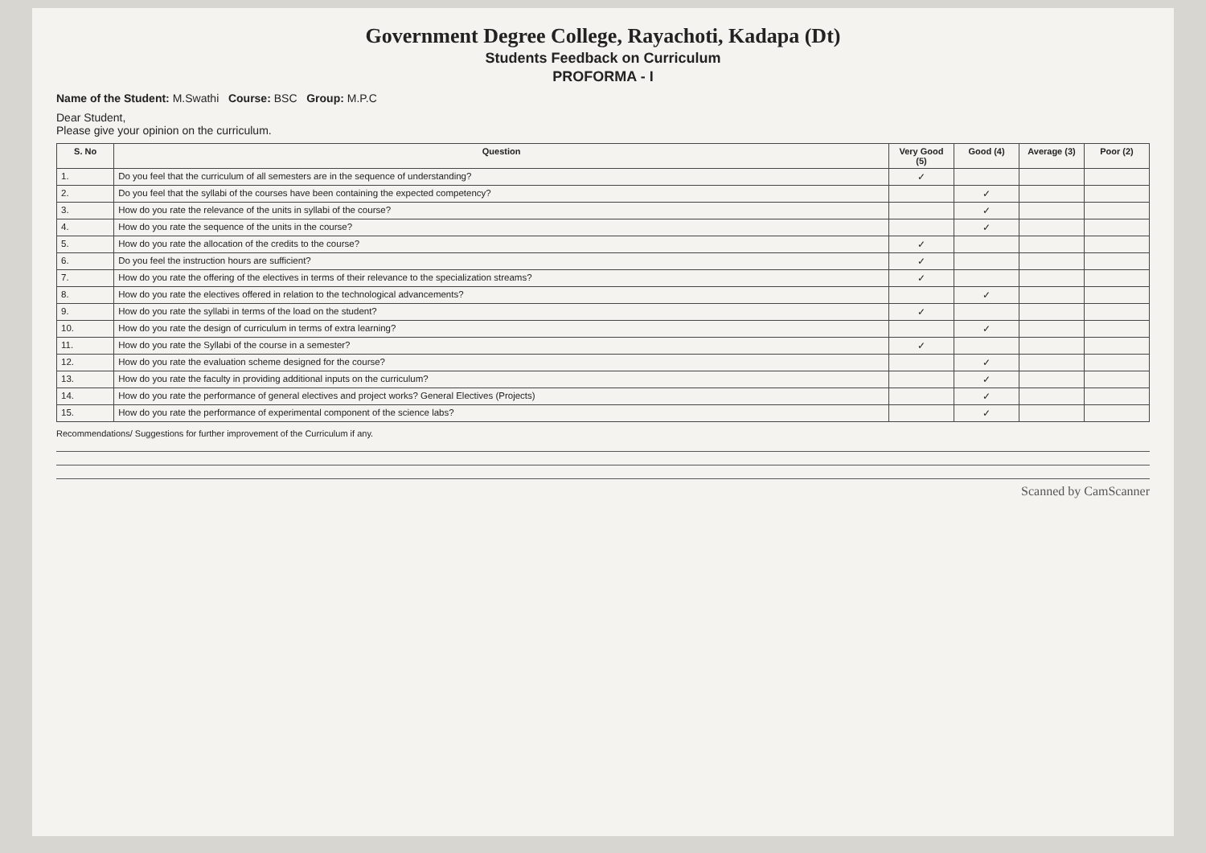Government Degree College, Rayachoti, Kadapa (Dt)
Students Feedback on Curriculum
PROFORMA - I
Name of the Student: M.Swathi Course: BSC Group: M.P.C
Dear Student,
Please give your opinion on the curriculum.
| S. No | Question | Very Good (5) | Good (4) | Average (3) | Poor (2) |
| --- | --- | --- | --- | --- | --- |
| 1. | Do you feel that the curriculum of all semesters are in the sequence of understanding? | ✓ | | | |
| 2. | Do you feel that the syllabi of the courses have been containing the expected competency? | | ✓ | | |
| 3. | How do you rate the relevance of the units in syllabi of the course? | | ✓ | | |
| 4. | How do you rate the sequence of the units in the course? | | ✓ | | |
| 5. | How do you rate the allocation of the credits to the course? | ✓ | | | |
| 6. | Do you feel the instruction hours are sufficient? | ✓ | | | |
| 7. | How do you rate the offering of the electives in terms of their relevance to the specialization streams? | ✓ | | | |
| 8. | How do you rate the electives offered in relation to the technological advancements? | | ✓ | | |
| 9. | How do you rate the syllabi in terms of the load on the student? | ✓ | | | |
| 10. | How do you rate the design of curriculum in terms of extra learning? | | ✓ | | |
| 11. | How do you rate the Syllabi of the course in a semester? | ✓ | | | |
| 12. | How do you rate the evaluation scheme designed for the course? | | ✓ | | |
| 13. | How do you rate the faculty in providing additional inputs on the curriculum? | | ✓ | | |
| 14. | How do you rate the performance of general electives and project works? General Electives (Projects) | | ✓ | | |
| 15. | How do you rate the performance of experimental component of the science labs? | | ✓ | | |
Recommendations/ Suggestions for further improvement of the Curriculum if any.
Scanned by CamScanner